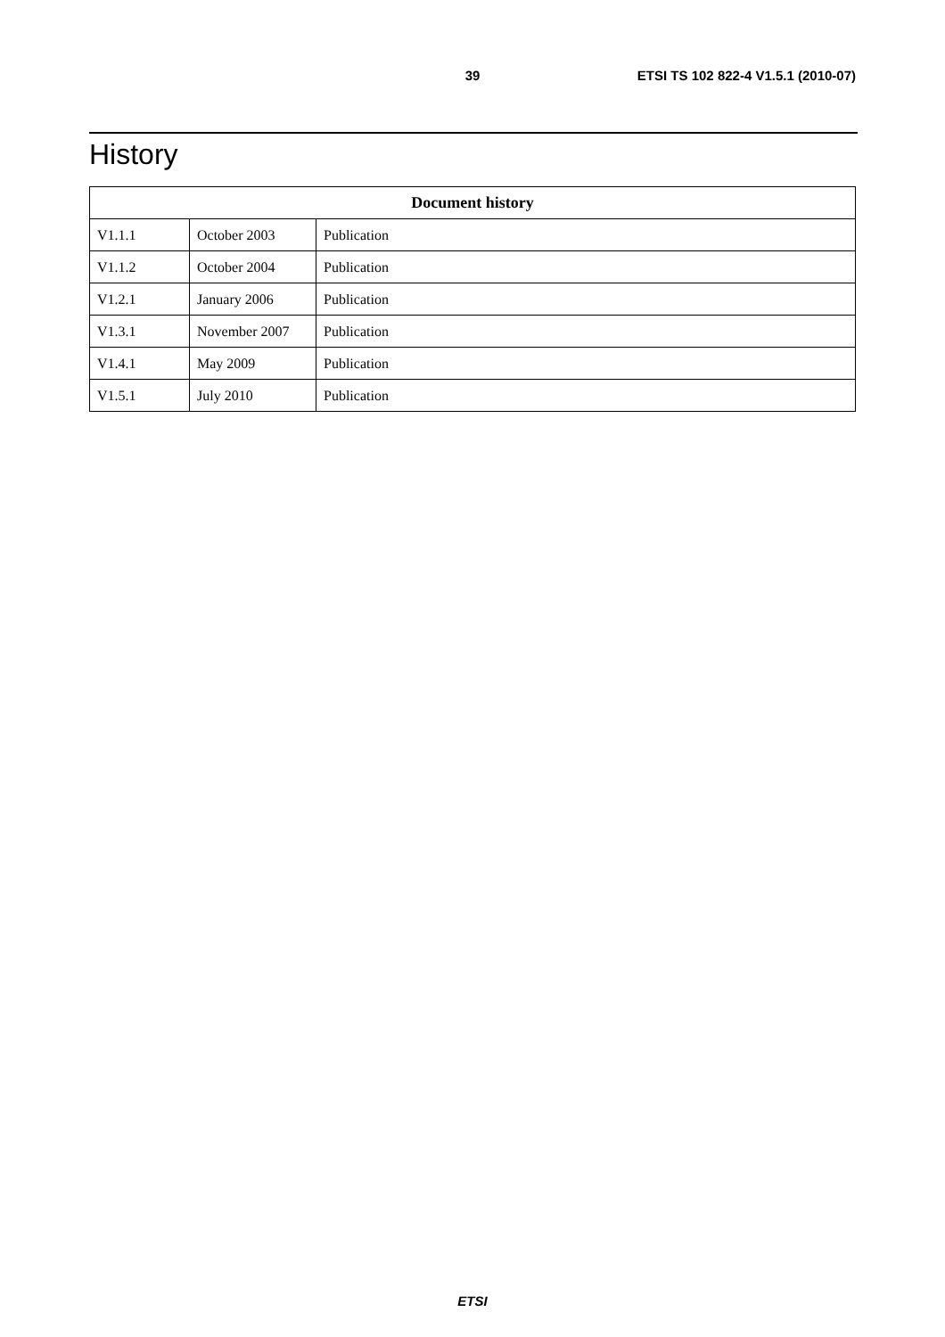39 ETSI TS 102 822-4 V1.5.1 (2010-07)
History
| Document history | | |
| --- | --- | --- |
| V1.1.1 | October 2003 | Publication |
| V1.1.2 | October 2004 | Publication |
| V1.2.1 | January 2006 | Publication |
| V1.3.1 | November 2007 | Publication |
| V1.4.1 | May 2009 | Publication |
| V1.5.1 | July 2010 | Publication |
ETSI